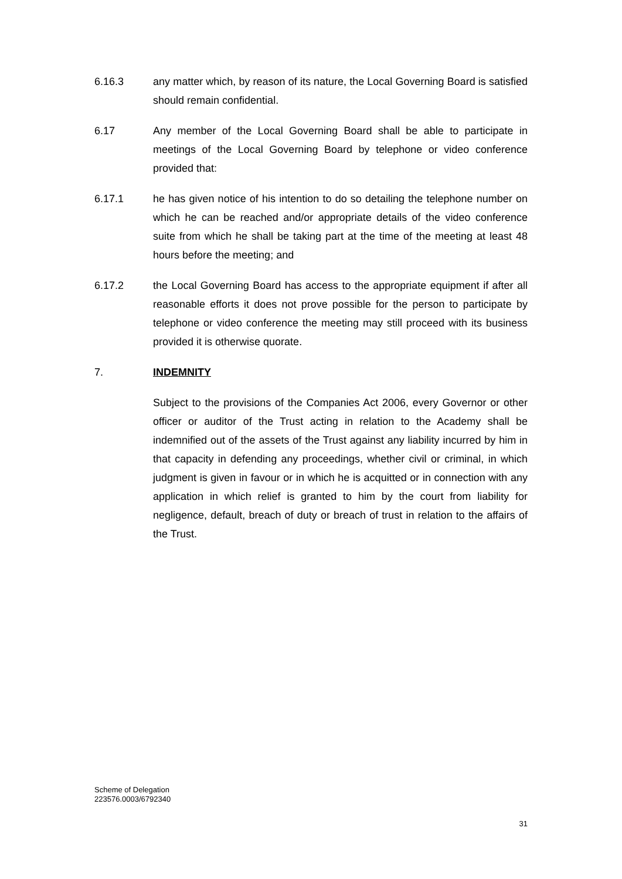6.16.3 any matter which, by reason of its nature, the Local Governing Board is satisfied should remain confidential.
6.17 Any member of the Local Governing Board shall be able to participate in meetings of the Local Governing Board by telephone or video conference provided that:
6.17.1 he has given notice of his intention to do so detailing the telephone number on which he can be reached and/or appropriate details of the video conference suite from which he shall be taking part at the time of the meeting at least 48 hours before the meeting; and
6.17.2 the Local Governing Board has access to the appropriate equipment if after all reasonable efforts it does not prove possible for the person to participate by telephone or video conference the meeting may still proceed with its business provided it is otherwise quorate.
7. INDEMNITY
Subject to the provisions of the Companies Act 2006, every Governor or other officer or auditor of the Trust acting in relation to the Academy shall be indemnified out of the assets of the Trust against any liability incurred by him in that capacity in defending any proceedings, whether civil or criminal, in which judgment is given in favour or in which he is acquitted or in connection with any application in which relief is granted to him by the court from liability for negligence, default, breach of duty or breach of trust in relation to the affairs of the Trust.
Scheme of Delegation
223576.0003/6792340
31